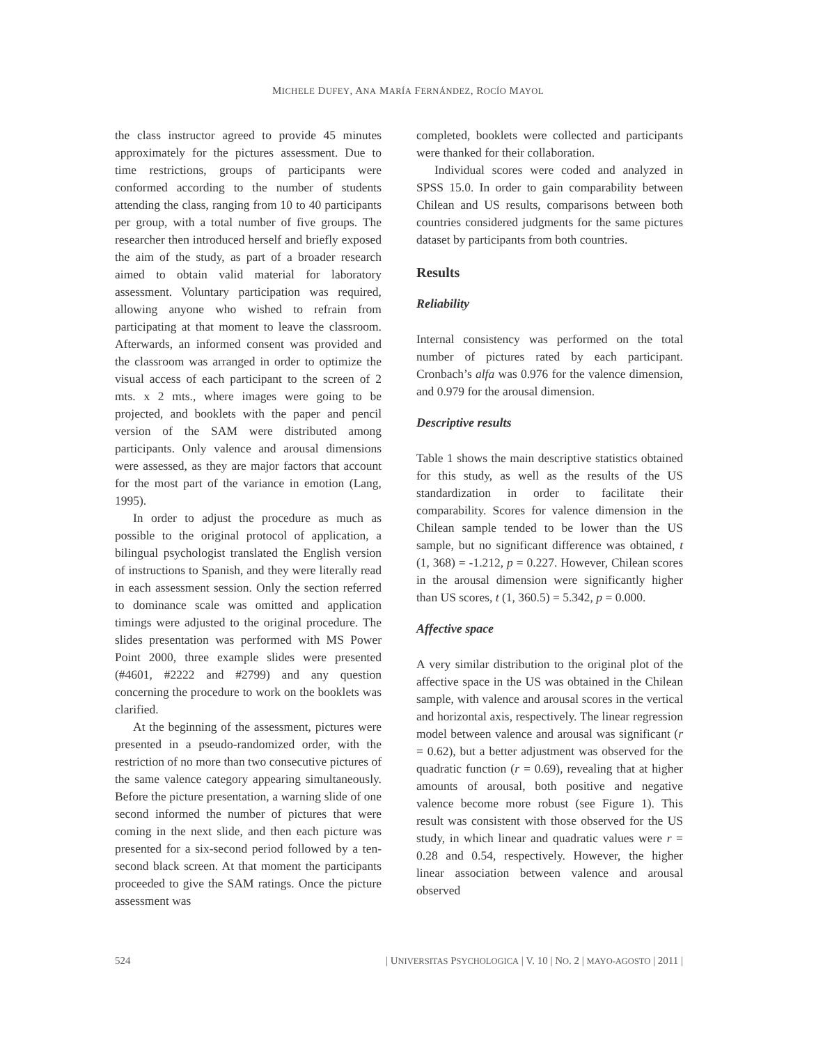MICHELE DUFEY, ANA MARÍA FERNÁNDEZ, ROCÍO MAYOL
the class instructor agreed to provide 45 minutes approximately for the pictures assessment. Due to time restrictions, groups of participants were conformed according to the number of students attending the class, ranging from 10 to 40 participants per group, with a total number of five groups. The researcher then introduced herself and briefly exposed the aim of the study, as part of a broader research aimed to obtain valid material for laboratory assessment. Voluntary participation was required, allowing anyone who wished to refrain from participating at that moment to leave the classroom. Afterwards, an informed consent was provided and the classroom was arranged in order to optimize the visual access of each participant to the screen of 2 mts. x 2 mts., where images were going to be projected, and booklets with the paper and pencil version of the SAM were distributed among participants. Only valence and arousal dimensions were assessed, as they are major factors that account for the most part of the variance in emotion (Lang, 1995).
In order to adjust the procedure as much as possible to the original protocol of application, a bilingual psychologist translated the English version of instructions to Spanish, and they were literally read in each assessment session. Only the section referred to dominance scale was omitted and application timings were adjusted to the original procedure. The slides presentation was performed with MS Power Point 2000, three example slides were presented (#4601, #2222 and #2799) and any question concerning the procedure to work on the booklets was clarified.
At the beginning of the assessment, pictures were presented in a pseudo-randomized order, with the restriction of no more than two consecutive pictures of the same valence category appearing simultaneously. Before the picture presentation, a warning slide of one second informed the number of pictures that were coming in the next slide, and then each picture was presented for a six-second period followed by a ten-second black screen. At that moment the participants proceeded to give the SAM ratings. Once the picture assessment was
completed, booklets were collected and participants were thanked for their collaboration.
Individual scores were coded and analyzed in SPSS 15.0. In order to gain comparability between Chilean and US results, comparisons between both countries considered judgments for the same pictures dataset by participants from both countries.
Results
Reliability
Internal consistency was performed on the total number of pictures rated by each participant. Cronbach’s alfa was 0.976 for the valence dimension, and 0.979 for the arousal dimension.
Descriptive results
Table 1 shows the main descriptive statistics obtained for this study, as well as the results of the US standardization in order to facilitate their comparability. Scores for valence dimension in the Chilean sample tended to be lower than the US sample, but no significant difference was obtained, t (1, 368) = -1.212, p = 0.227. However, Chilean scores in the arousal dimension were significantly higher than US scores, t (1, 360.5) = 5.342, p = 0.000.
Affective space
A very similar distribution to the original plot of the affective space in the US was obtained in the Chilean sample, with valence and arousal scores in the vertical and horizontal axis, respectively. The linear regression model between valence and arousal was significant (r = 0.62), but a better adjustment was observed for the quadratic function (r = 0.69), revealing that at higher amounts of arousal, both positive and negative valence become more robust (see Figure 1). This result was consistent with those observed for the US study, in which linear and quadratic values were r = 0.28 and 0.54, respectively. However, the higher linear association between valence and arousal observed
524 | UNIVERSITAS PSYCHOLOGICA | V. 10 | NO. 2 | MAYO-AGOSTO | 2011 |